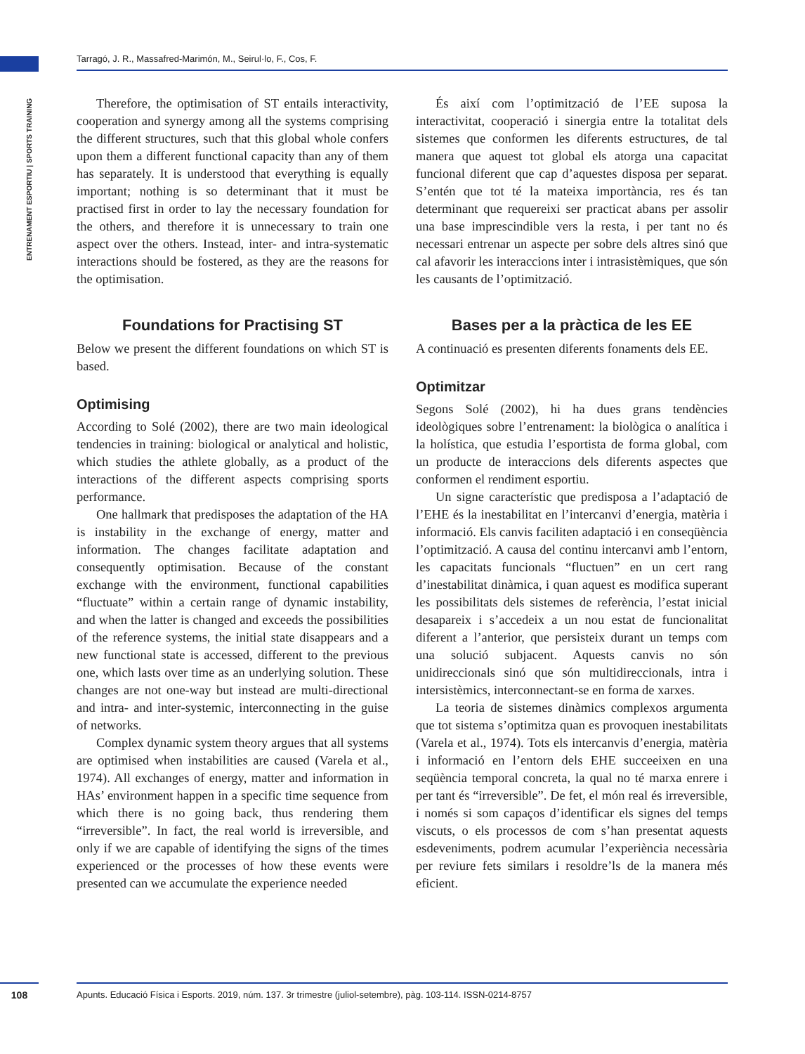Tarragó, J. R., Massafred-Marimón, M., Seirul·lo, F., Cos, F.
ENTRENAMENT ESPORTIU | SPORTS TRAINING
Therefore, the optimisation of ST entails interactivity, cooperation and synergy among all the systems comprising the different structures, such that this global whole confers upon them a different functional capacity than any of them has separately. It is understood that everything is equally important; nothing is so determinant that it must be practised first in order to lay the necessary foundation for the others, and therefore it is unnecessary to train one aspect over the others. Instead, inter- and intra-systematic interactions should be fostered, as they are the reasons for the optimisation.
Foundations for Practising ST
Below we present the different foundations on which ST is based.
Optimising
According to Solé (2002), there are two main ideological tendencies in training: biological or analytical and holistic, which studies the athlete globally, as a product of the interactions of the different aspects comprising sports performance.
One hallmark that predisposes the adaptation of the HA is instability in the exchange of energy, matter and information. The changes facilitate adaptation and consequently optimisation. Because of the constant exchange with the environment, functional capabilities “fluctuate” within a certain range of dynamic instability, and when the latter is changed and exceeds the possibilities of the reference systems, the initial state disappears and a new functional state is accessed, different to the previous one, which lasts over time as an underlying solution. These changes are not one-way but instead are multi-directional and intra- and inter-systemic, interconnecting in the guise of networks.
Complex dynamic system theory argues that all systems are optimised when instabilities are caused (Varela et al., 1974). All exchanges of energy, matter and information in HAs’ environment happen in a specific time sequence from which there is no going back, thus rendering them “irreversible”. In fact, the real world is irreversible, and only if we are capable of identifying the signs of the times experienced or the processes of how these events were presented can we accumulate the experience needed
És així com l’optimització de l’EE suposa la interactivitat, cooperació i sinergia entre la totalitat dels sistemes que conformen les diferents estructures, de tal manera que aquest tot global els atorga una capacitat funcional diferent que cap d’aquestes disposa per separat. S’entén que tot té la mateixa importància, res és tan determinant que requereixi ser practicat abans per assolir una base imprescindible vers la resta, i per tant no és necessari entrenar un aspecte per sobre dels altres sinó que cal afavorir les interaccions inter i intrasistèmiques, que són les causants de l’optimització.
Bases per a la pràctica de les EE
A continuació es presenten diferents fonaments dels EE.
Optimitzar
Segons Solé (2002), hi ha dues grans tendències ideològiques sobre l’entrenament: la biològica o analítica i la holística, que estudia l’esportista de forma global, com un producte de interaccions dels diferents aspectes que conformen el rendiment esportiu.
Un signe característic que predisposa a l’adaptació de l’EHE és la inestabilitat en l’intercanvi d’energia, matèria i informació. Els canvis faciliten adaptació i en conseqüència l’optimització. A causa del continu intercanvi amb l’entorn, les capacitats funcionals “fluctuen” en un cert rang d’inestabilitat dinàmica, i quan aquest es modifica superant les possibilitats dels sistemes de referència, l’estat inicial desapareix i s’accedeix a un nou estat de funcionalitat diferent a l’anterior, que persisteix durant un temps com una solució subjacent. Aquests canvis no són unidireccionals sinó que són multidireccionals, intra i intersistèmics, interconnectant-se en forma de xarxes.
La teoria de sistemes dinàmics complexos argumenta que tot sistema s’optimitza quan es provoquen inestabilitats (Varela et al., 1974). Tots els intercanvis d’energia, matèria i informació en l’entorn dels EHE succeeixen en una seqüència temporal concreta, la qual no té marxa enrere i per tant és “irreversible”. De fet, el món real és irreversible, i només si som capaços d’identificar els signes del temps viscuts, o els processos de com s’han presentat aquests esdeveniments, podrem acumular l’experiència necessària per reviure fets similars i resoldre’ls de la manera més eficient.
108 Apunts. Educació Física i Esports. 2019, núm. 137. 3r trimestre (juliol-setembre), pàg. 103-114. ISSN-0214-8757